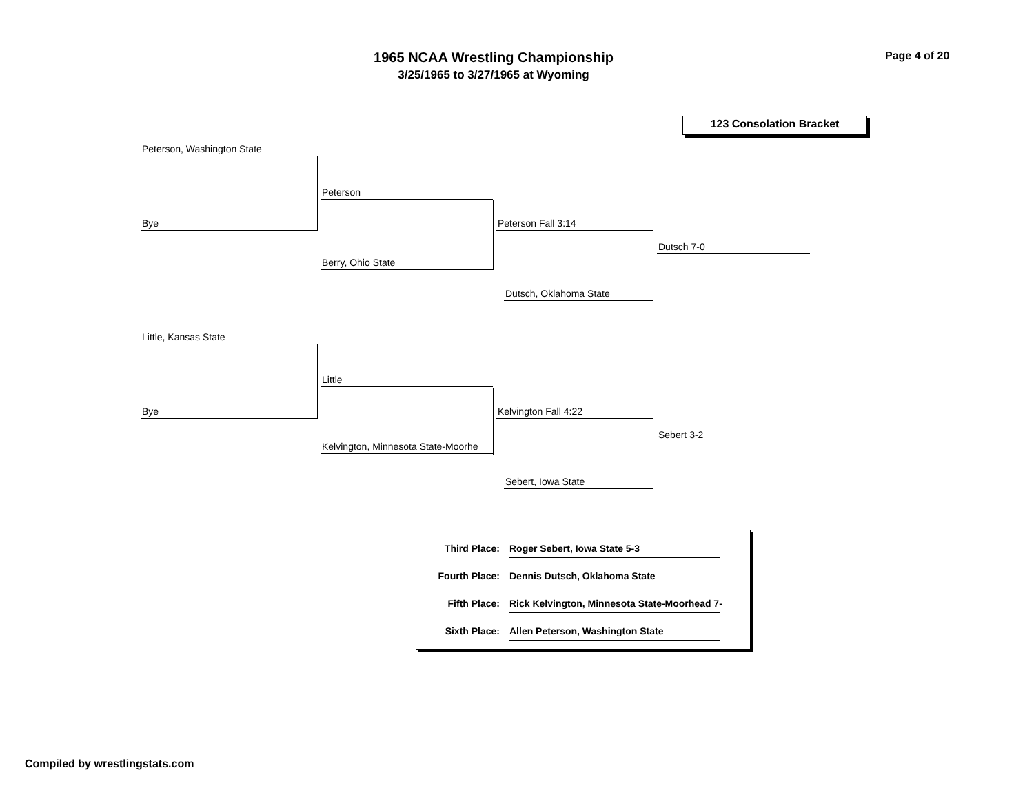1965 NCAA Wrestling Championship
3/25/1965 to 3/27/1965 at Wyoming
Page 4 of 20
123 Consolation Bracket
Peterson, Washington State
Bye
Peterson
Berry, Ohio State
Peterson Fall 3:14
Dutsch, Oklahoma State
Dutsch 7-0
Little, Kansas State
Bye
Little
Kelvington, Minnesota State-Moorhe
Kelvington Fall 4:22
Sebert, Iowa State
Sebert 3-2
Third Place: Roger Sebert, Iowa State 5-3
Fourth Place: Dennis Dutsch, Oklahoma State
Fifth Place: Rick Kelvington, Minnesota State-Moorhead 7-
Sixth Place: Allen Peterson, Washington State
Compiled by wrestlingstats.com